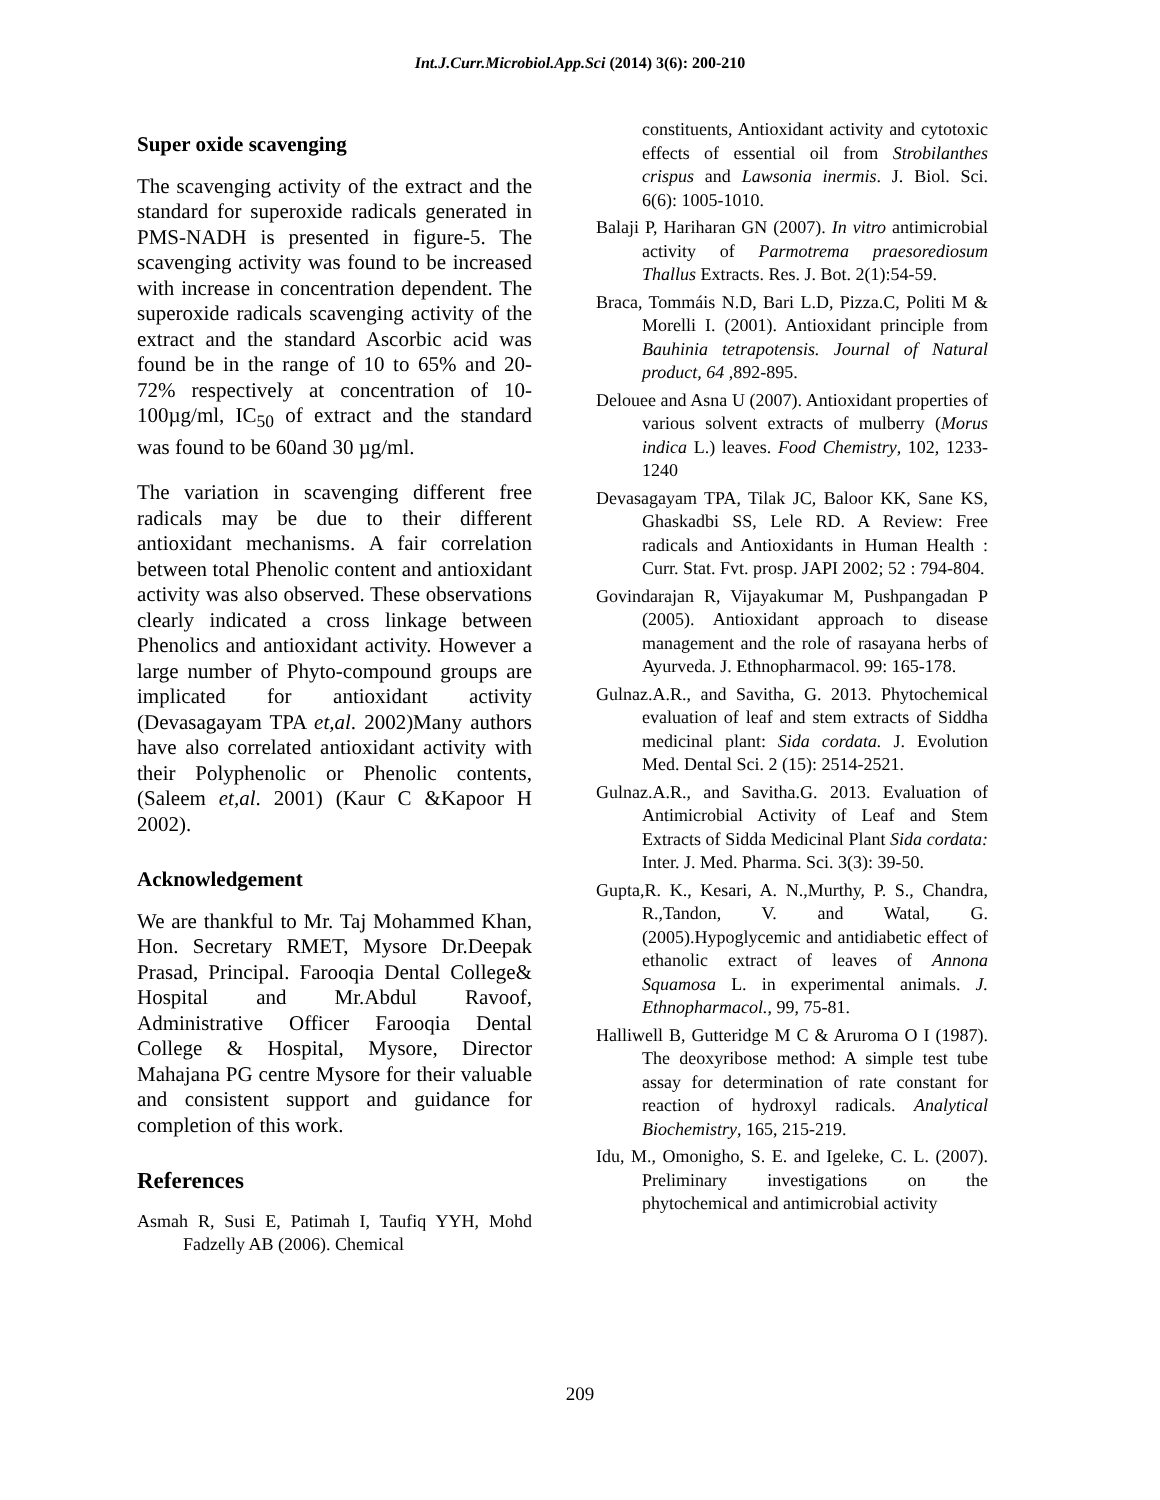Int.J.Curr.Microbiol.App.Sci (2014) 3(6): 200-210
Super oxide scavenging
The scavenging activity of the extract and the standard for superoxide radicals generated in PMS-NADH is presented in figure-5. The scavenging activity was found to be increased with increase in concentration dependent. The superoxide radicals scavenging activity of the extract and the standard Ascorbic acid was found be in the range of 10 to 65% and 20-72% respectively at concentration of 10-100µg/ml, IC<sub>50</sub> of extract and the standard was found to be 60and 30 µg/ml.
The variation in scavenging different free radicals may be due to their different antioxidant mechanisms. A fair correlation between total Phenolic content and antioxidant activity was also observed. These observations clearly indicated a cross linkage between Phenolics and antioxidant activity. However a large number of Phyto-compound groups are implicated for antioxidant activity (Devasagayam TPA et,al. 2002)Many authors have also correlated antioxidant activity with their Polyphenolic or Phenolic contents, (Saleem et,al. 2001) (Kaur C &Kapoor H 2002).
Acknowledgement
We are thankful to Mr. Taj Mohammed Khan, Hon. Secretary RMET, Mysore Dr.Deepak Prasad, Principal. Farooqia Dental College& Hospital and Mr.Abdul Ravoof, Administrative Officer Farooqia Dental College & Hospital, Mysore, Director Mahajana PG centre Mysore for their valuable and consistent support and guidance for completion of this work.
References
Asmah R, Susi E, Patimah I, Taufiq YYH, Mohd Fadzelly AB (2006). Chemical
constituents, Antioxidant activity and cytotoxic effects of essential oil from Strobilanthes crispus and Lawsonia inermis. J. Biol. Sci. 6(6): 1005-1010.
Balaji P, Hariharan GN (2007). In vitro antimicrobial activity of Parmotrema praesorediosum Thallus Extracts. Res. J. Bot. 2(1):54-59.
Braca, Tommáis N.D, Bari L.D, Pizza.C, Politi M & Morelli I. (2001). Antioxidant principle from Bauhinia tetrapotensis. Journal of Natural product, 64 ,892-895.
Delouee and Asna U (2007). Antioxidant properties of various solvent extracts of mulberry (Morus indica L.) leaves. Food Chemistry, 102, 1233-1240
Devasagayam TPA, Tilak JC, Baloor KK, Sane KS, Ghaskadbi SS, Lele RD. A Review: Free radicals and Antioxidants in Human Health : Curr. Stat. Fvt. prosp. JAPI 2002; 52 : 794-804.
Govindarajan R, Vijayakumar M, Pushpangadan P (2005). Antioxidant approach to disease management and the role of rasayana herbs of Ayurveda. J. Ethnopharmacol. 99: 165-178.
Gulnaz.A.R., and Savitha, G. 2013. Phytochemical evaluation of leaf and stem extracts of Siddha medicinal plant: Sida cordata. J. Evolution Med. Dental Sci. 2 (15): 2514-2521.
Gulnaz.A.R., and Savitha.G. 2013. Evaluation of Antimicrobial Activity of Leaf and Stem Extracts of Sidda Medicinal Plant Sida cordata: Inter. J. Med. Pharma. Sci. 3(3): 39-50.
Gupta,R. K., Kesari, A. N.,Murthy, P. S., Chandra, R.,Tandon, V. and Watal, G. (2005).Hypoglycemic and antidiabetic effect of ethanolic extract of leaves of Annona Squamosa L. in experimental animals. J. Ethnopharmacol., 99, 75-81.
Halliwell B, Gutteridge M C & Aruroma O I (1987). The deoxyribose method: A simple test tube assay for determination of rate constant for reaction of hydroxyl radicals. Analytical Biochemistry, 165, 215-219.
Idu, M., Omonigho, S. E. and Igeleke, C. L. (2007). Preliminary investigations on the phytochemical and antimicrobial activity
209